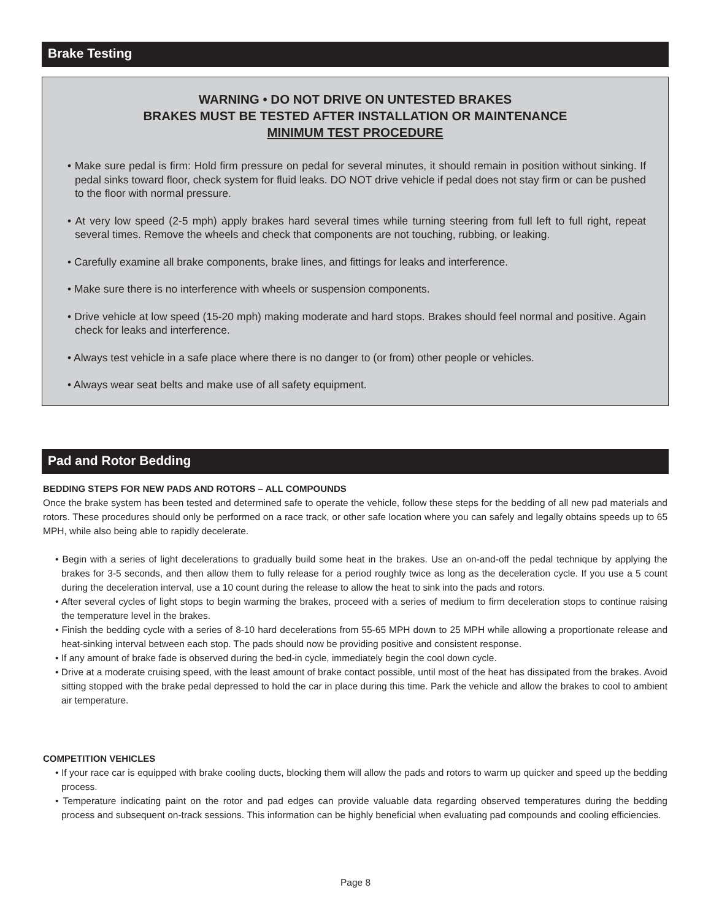Brake Testing
WARNING • DO NOT DRIVE ON UNTESTED BRAKES
BRAKES MUST BE TESTED AFTER INSTALLATION OR MAINTENANCE
MINIMUM TEST PROCEDURE
• Make sure pedal is firm: Hold firm pressure on pedal for several minutes, it should remain in position without sinking. If pedal sinks toward floor, check system for fluid leaks. DO NOT drive vehicle if pedal does not stay firm or can be pushed to the floor with normal pressure.
• At very low speed (2-5 mph) apply brakes hard several times while turning steering from full left to full right, repeat several times. Remove the wheels and check that components are not touching, rubbing, or leaking.
• Carefully examine all brake components, brake lines, and fittings for leaks and interference.
• Make sure there is no interference with wheels or suspension components.
• Drive vehicle at low speed (15-20 mph) making moderate and hard stops. Brakes should feel normal and positive. Again check for leaks and interference.
• Always test vehicle in a safe place where there is no danger to (or from) other people or vehicles.
• Always wear seat belts and make use of all safety equipment.
Pad and Rotor Bedding
BEDDING STEPS FOR NEW PADS AND ROTORS – ALL COMPOUNDS
Once the brake system has been tested and determined safe to operate the vehicle, follow these steps for the bedding of all new pad materials and rotors. These procedures should only be performed on a race track, or other safe location where you can safely and legally obtains speeds up to 65 MPH, while also being able to rapidly decelerate.
• Begin with a series of light decelerations to gradually build some heat in the brakes. Use an on-and-off the pedal technique by applying the brakes for 3-5 seconds, and then allow them to fully release for a period roughly twice as long as the deceleration cycle. If you use a 5 count during the deceleration interval, use a 10 count during the release to allow the heat to sink into the pads and rotors.
• After several cycles of light stops to begin warming the brakes, proceed with a series of medium to firm deceleration stops to continue raising the temperature level in the brakes.
• Finish the bedding cycle with a series of 8-10 hard decelerations from 55-65 MPH down to 25 MPH while allowing a proportionate release and heat-sinking interval between each stop. The pads should now be providing positive and consistent response.
• If any amount of brake fade is observed during the bed-in cycle, immediately begin the cool down cycle.
• Drive at a moderate cruising speed, with the least amount of brake contact possible, until most of the heat has dissipated from the brakes. Avoid sitting stopped with the brake pedal depressed to hold the car in place during this time. Park the vehicle and allow the brakes to cool to ambient air temperature.
COMPETITION VEHICLES
• If your race car is equipped with brake cooling ducts, blocking them will allow the pads and rotors to warm up quicker and speed up the bedding process.
• Temperature indicating paint on the rotor and pad edges can provide valuable data regarding observed temperatures during the bedding process and subsequent on-track sessions. This information can be highly beneficial when evaluating pad compounds and cooling efficiencies.
Page 8